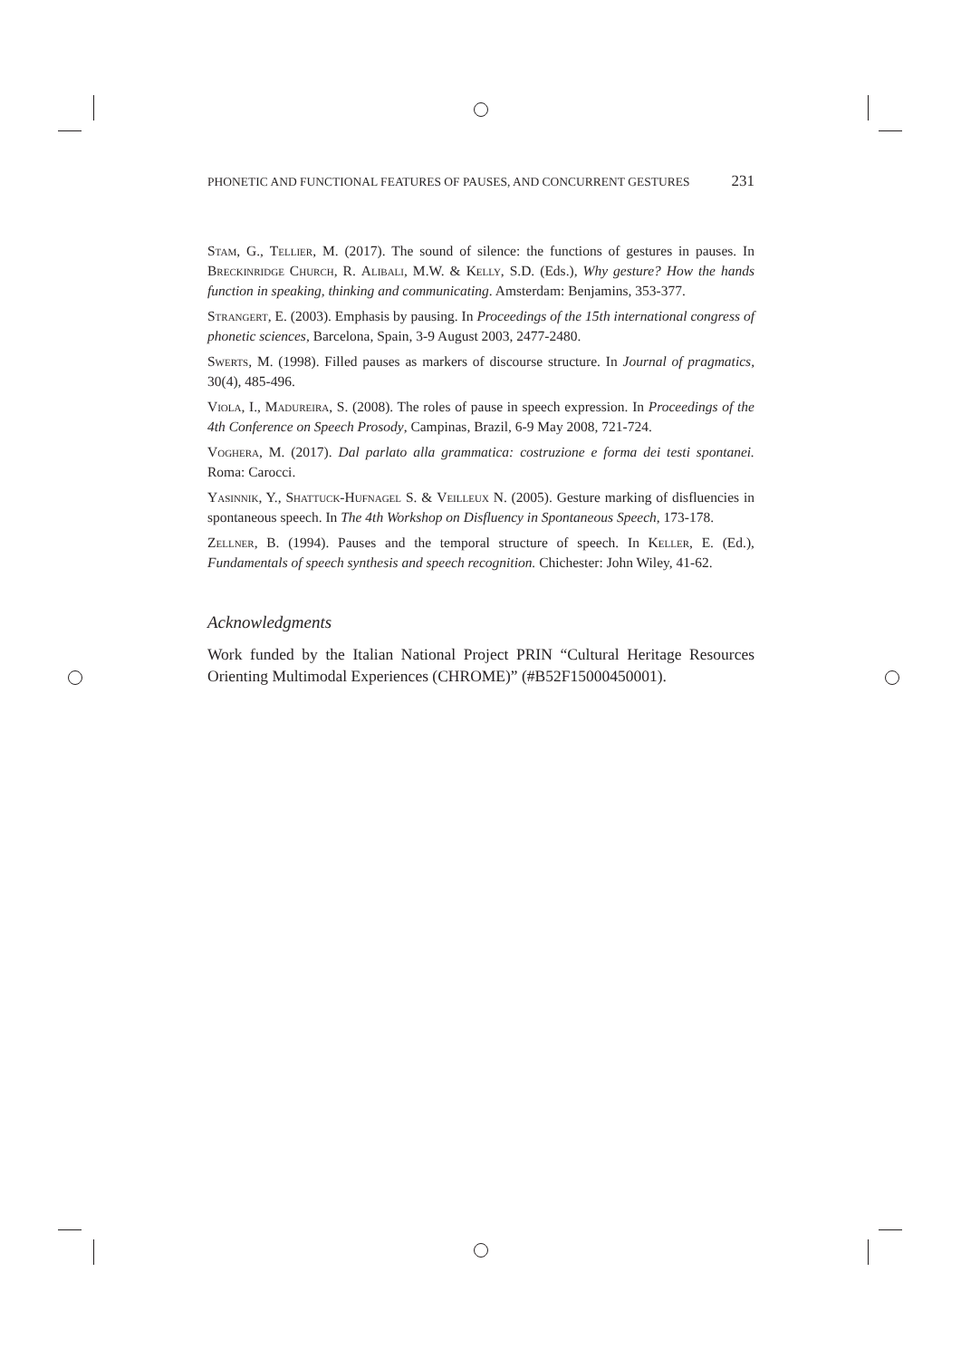PHONETIC AND FUNCTIONAL FEATURES OF PAUSES, AND CONCURRENT GESTURES 231
Stam, G., Tellier, M. (2017). The sound of silence: the functions of gestures in pauses. In Breckinridge Church, R. Alibali, M.W. & Kelly, S.D. (Eds.), Why gesture? How the hands function in speaking, thinking and communicating. Amsterdam: Benjamins, 353-377.
Strangert, E. (2003). Emphasis by pausing. In Proceedings of the 15th international congress of phonetic sciences, Barcelona, Spain, 3-9 August 2003, 2477-2480.
Swerts, M. (1998). Filled pauses as markers of discourse structure. In Journal of pragmatics, 30(4), 485-496.
Viola, I., Madureira, S. (2008). The roles of pause in speech expression. In Proceedings of the 4th Conference on Speech Prosody, Campinas, Brazil, 6-9 May 2008, 721-724.
Voghera, M. (2017). Dal parlato alla grammatica: costruzione e forma dei testi spontanei. Roma: Carocci.
Yasinnik, Y., Shattuck-Hufnagel S. & Veilleux N. (2005). Gesture marking of disfluencies in spontaneous speech. In The 4th Workshop on Disfluency in Spontaneous Speech, 173-178.
Zellner, B. (1994). Pauses and the temporal structure of speech. In Keller, E. (Ed.), Fundamentals of speech synthesis and speech recognition. Chichester: John Wiley, 41-62.
Acknowledgments
Work funded by the Italian National Project PRIN “Cultural Heritage Resources Orienting Multimodal Experiences (CHROME)” (#B52F15000450001).